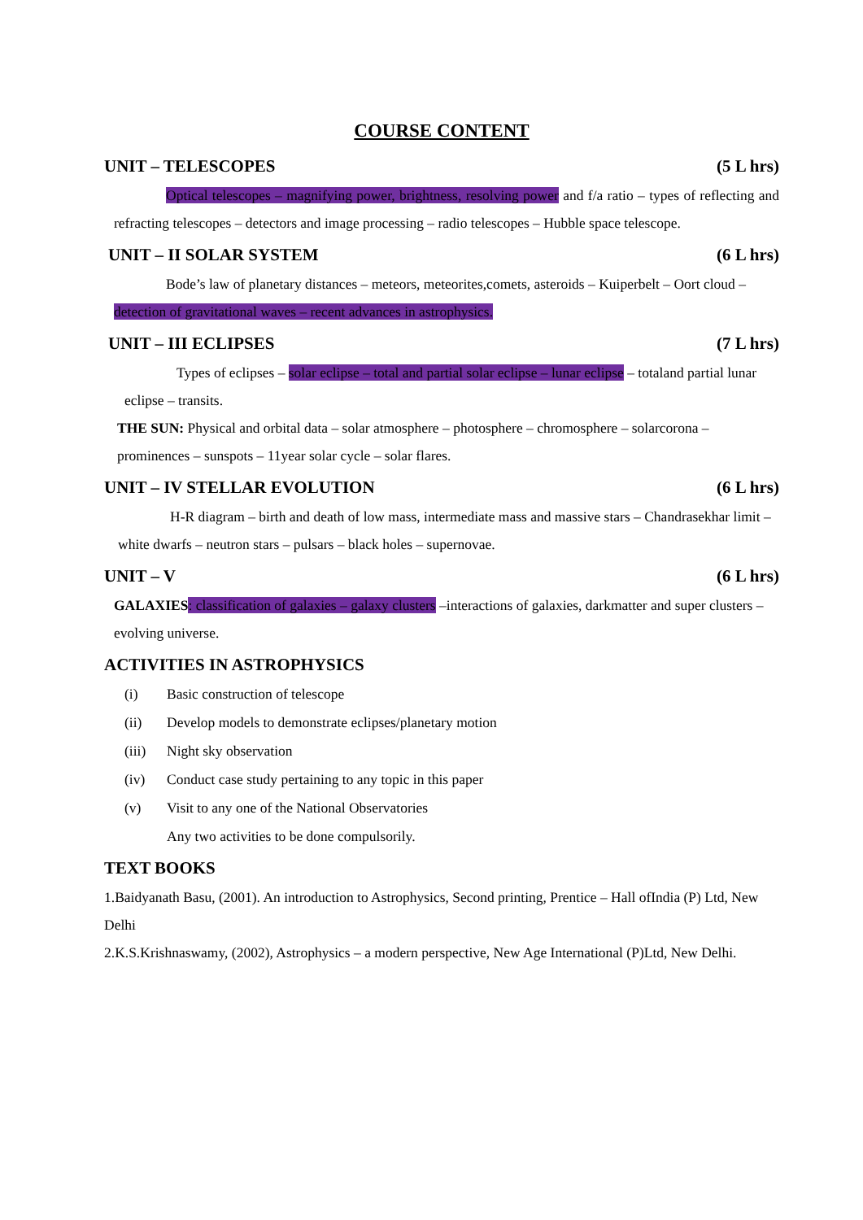COURSE CONTENT
UNIT – TELESCOPES (5 L hrs)
Optical telescopes – magnifying power, brightness, resolving power and f/a ratio – types of reflecting and refracting telescopes – detectors and image processing – radio telescopes – Hubble space telescope.
UNIT – II SOLAR SYSTEM (6 L hrs)
Bode’s law of planetary distances – meteors, meteorites,comets, asteroids – Kuiperbelt – Oort cloud – detection of gravitational waves – recent advances in astrophysics.
UNIT – III ECLIPSES (7 L hrs)
Types of eclipses – solar eclipse – total and partial solar eclipse – lunar eclipse – totaland partial lunar eclipse – transits.
THE SUN: Physical and orbital data – solar atmosphere – photosphere – chromosphere – solarcorona – prominences – sunspots – 11year solar cycle – solar flares.
UNIT – IV STELLAR EVOLUTION (6 L hrs)
H-R diagram – birth and death of low mass, intermediate mass and massive stars – Chandrasekhar limit – white dwarfs – neutron stars – pulsars – black holes – supernovae.
UNIT – V (6 L hrs)
GALAXIES: classification of galaxies – galaxy clusters –interactions of galaxies, darkmatter and super clusters – evolving universe.
ACTIVITIES IN ASTROPHYSICS
(i) Basic construction of telescope
(ii) Develop models to demonstrate eclipses/planetary motion
(iii) Night sky observation
(iv) Conduct case study pertaining to any topic in this paper
(v) Visit to any one of the National Observatories
Any two activities to be done compulsorily.
TEXT BOOKS
1.Baidyanath Basu, (2001). An introduction to Astrophysics, Second printing, Prentice – Hall ofIndia (P) Ltd, New Delhi
2.K.S.Krishnaswamy, (2002), Astrophysics – a modern perspective, New Age International (P)Ltd, New Delhi.